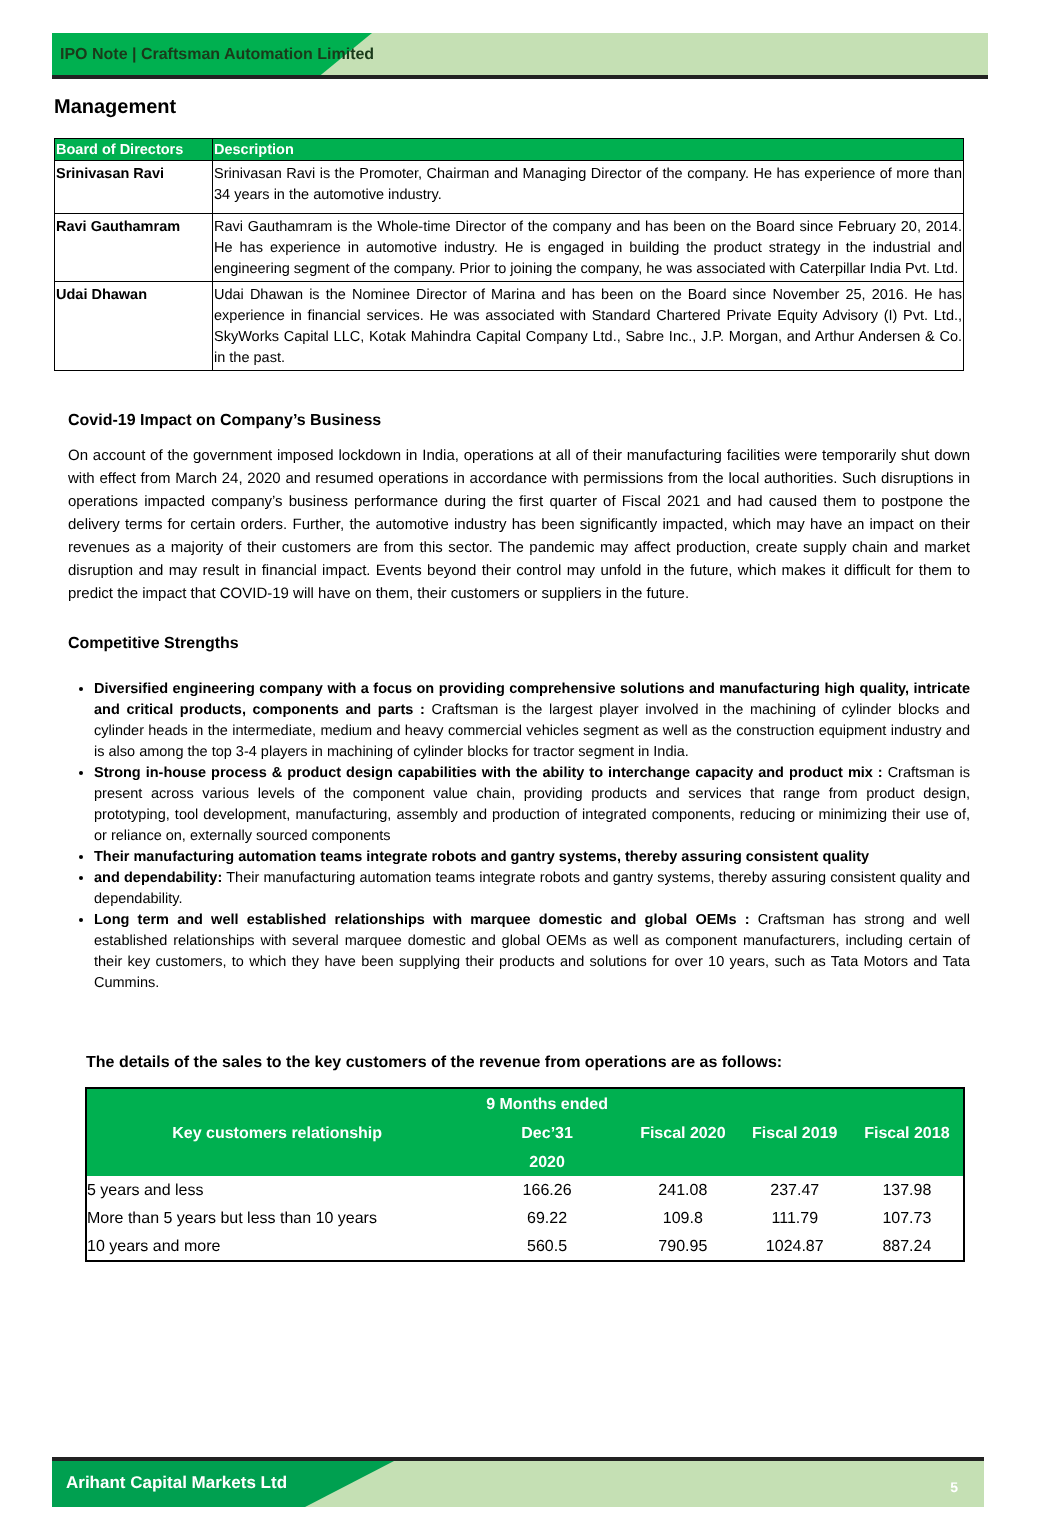IPO Note | Craftsman Automation Limited
Management
| Board of Directors | Description |
| --- | --- |
| Srinivasan Ravi | Srinivasan Ravi is the Promoter, Chairman and Managing Director of the company. He has experience of more than 34 years in the automotive industry. |
| Ravi Gauthamram | Ravi Gauthamram is the Whole-time Director of the company and has been on the Board since February 20, 2014. He has experience in automotive industry. He is engaged in building the product strategy in the industrial and engineering segment of the company. Prior to joining the company, he was associated with Caterpillar India Pvt. Ltd. |
| Udai Dhawan | Udai Dhawan is the Nominee Director of Marina and has been on the Board since November 25, 2016. He has experience in financial services. He was associated with Standard Chartered Private Equity Advisory (I) Pvt. Ltd., SkyWorks Capital LLC, Kotak Mahindra Capital Company Ltd., Sabre Inc., J.P. Morgan, and Arthur Andersen & Co. in the past. |
Covid-19 Impact on Company’s Business
On account of the government imposed lockdown in India, operations at all of their manufacturing facilities were temporarily shut down with effect from March 24, 2020 and resumed operations in accordance with permissions from the local authorities. Such disruptions in operations impacted company’s business performance during the first quarter of Fiscal 2021 and had caused them to postpone the delivery terms for certain orders. Further, the automotive industry has been significantly impacted, which may have an impact on their revenues as a majority of their customers are from this sector. The pandemic may affect production, create supply chain and market disruption and may result in financial impact. Events beyond their control may unfold in the future, which makes it difficult for them to predict the impact that COVID-19 will have on them, their customers or suppliers in the future.
Competitive Strengths
Diversified engineering company with a focus on providing comprehensive solutions and manufacturing high quality, intricate and critical products, components and parts : Craftsman is the largest player involved in the machining of cylinder blocks and cylinder heads in the intermediate, medium and heavy commercial vehicles segment as well as the construction equipment industry and is also among the top 3-4 players in machining of cylinder blocks for tractor segment in India.
Strong in-house process & product design capabilities with the ability to interchange capacity and product mix : Craftsman is present across various levels of the component value chain, providing products and services that range from product design, prototyping, tool development, manufacturing, assembly and production of integrated components, reducing or minimizing their use of, or reliance on, externally sourced components
Their manufacturing automation teams integrate robots and gantry systems, thereby assuring consistent quality
and dependability: Their manufacturing automation teams integrate robots and gantry systems, thereby assuring consistent quality and dependability.
Long term and well established relationships with marquee domestic and global OEMs : Craftsman has strong and well established relationships with several marquee domestic and global OEMs as well as component manufacturers, including certain of their key customers, to which they have been supplying their products and solutions for over 10 years, such as Tata Motors and Tata Cummins.
The details of the sales to the key customers of the revenue from operations are as follows:
| Key customers relationship | 9 Months ended Dec’31 2020 | Fiscal 2020 | Fiscal 2019 | Fiscal 2018 |
| --- | --- | --- | --- | --- |
| 5 years and less | 166.26 | 241.08 | 237.47 | 137.98 |
| More than 5 years but less than 10 years | 69.22 | 109.8 | 111.79 | 107.73 |
| 10 years and more | 560.5 | 790.95 | 1024.87 | 887.24 |
Arihant Capital Markets Ltd
5